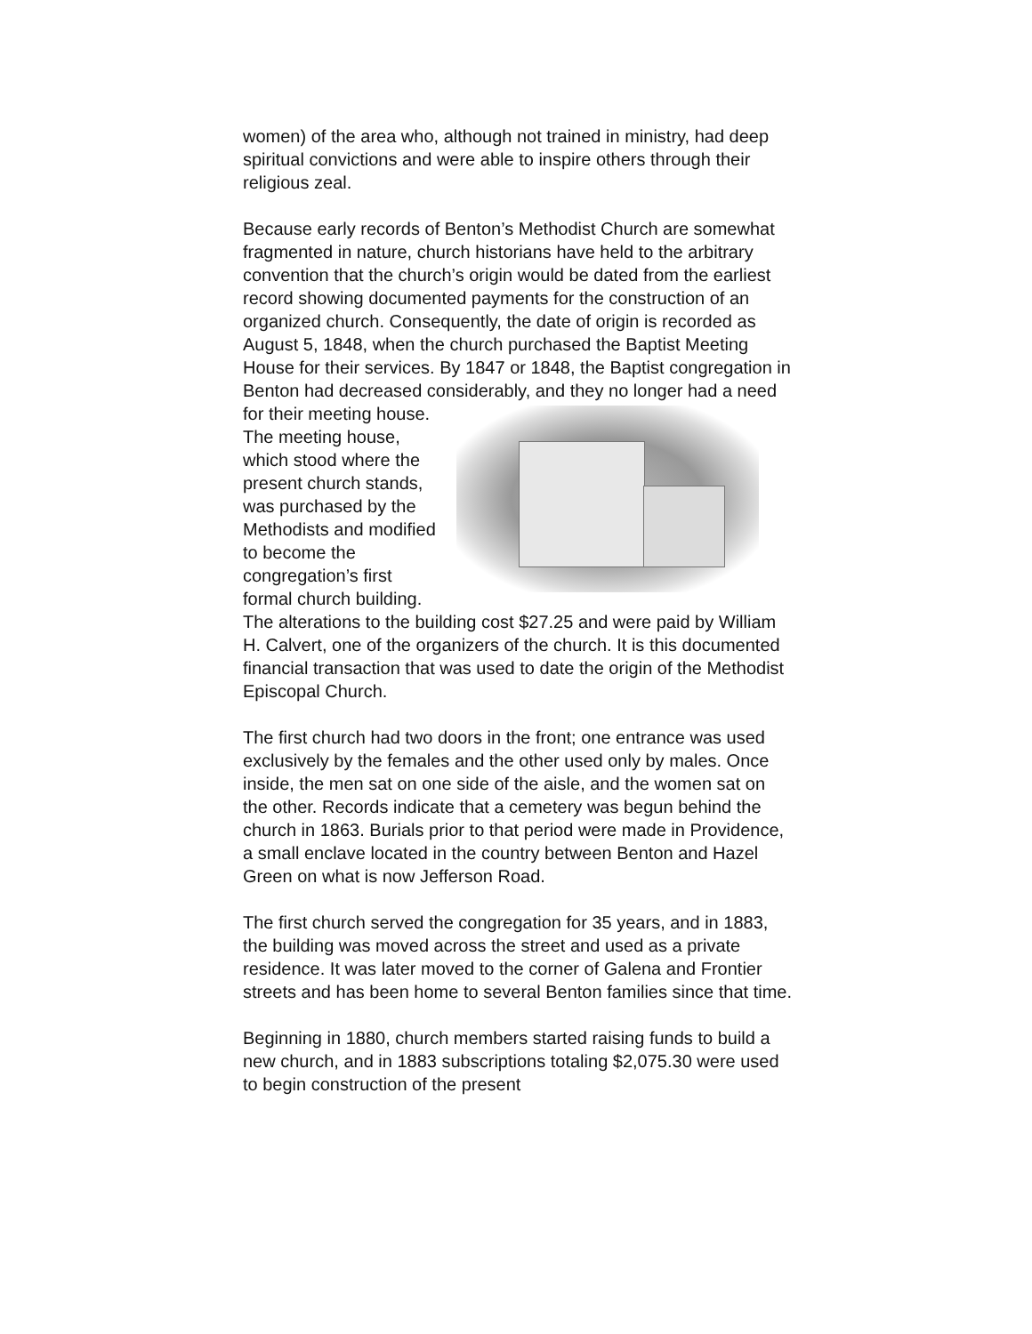women) of the area who, although not trained in ministry, had deep spiritual convictions and were able to inspire others through their religious zeal.
Because early records of Benton’s Methodist Church are somewhat fragmented in nature, church historians have held to the arbitrary convention that the church’s origin would be dated from the earliest record showing documented payments for the construction of an organized church. Consequently, the date of origin is recorded as August 5, 1848, when the church purchased the Baptist Meeting House for their services. By 1847 or 1848, the Baptist congregation in Benton had decreased considerably, and they no longer had a need for their meeting house. The meeting house, which stood where the present church stands, was purchased by the Methodists and modified to become the congregation’s first formal church building. The alterations to the building cost $27.25 and were paid by William H. Calvert, one of the organizers of the church. It is this documented financial transaction that was used to date the origin of the Methodist Episcopal Church.
The first church had two doors in the front; one entrance was used exclusively by the females and the other used only by males. Once inside, the men sat on one side of the aisle, and the women sat on the other. Records indicate that a cemetery was begun behind the church in 1863. Burials prior to that period were made in Providence, a small enclave located in the country between Benton and Hazel Green on what is now Jefferson Road.
The first church served the congregation for 35 years, and in 1883, the building was moved across the street and used as a private residence. It was later moved to the corner of Galena and Frontier streets and has been home to several Benton families since that time.
Beginning in 1880, church members started raising funds to build a new church, and in 1883 subscriptions totaling $2,075.30 were used to begin construction of the present